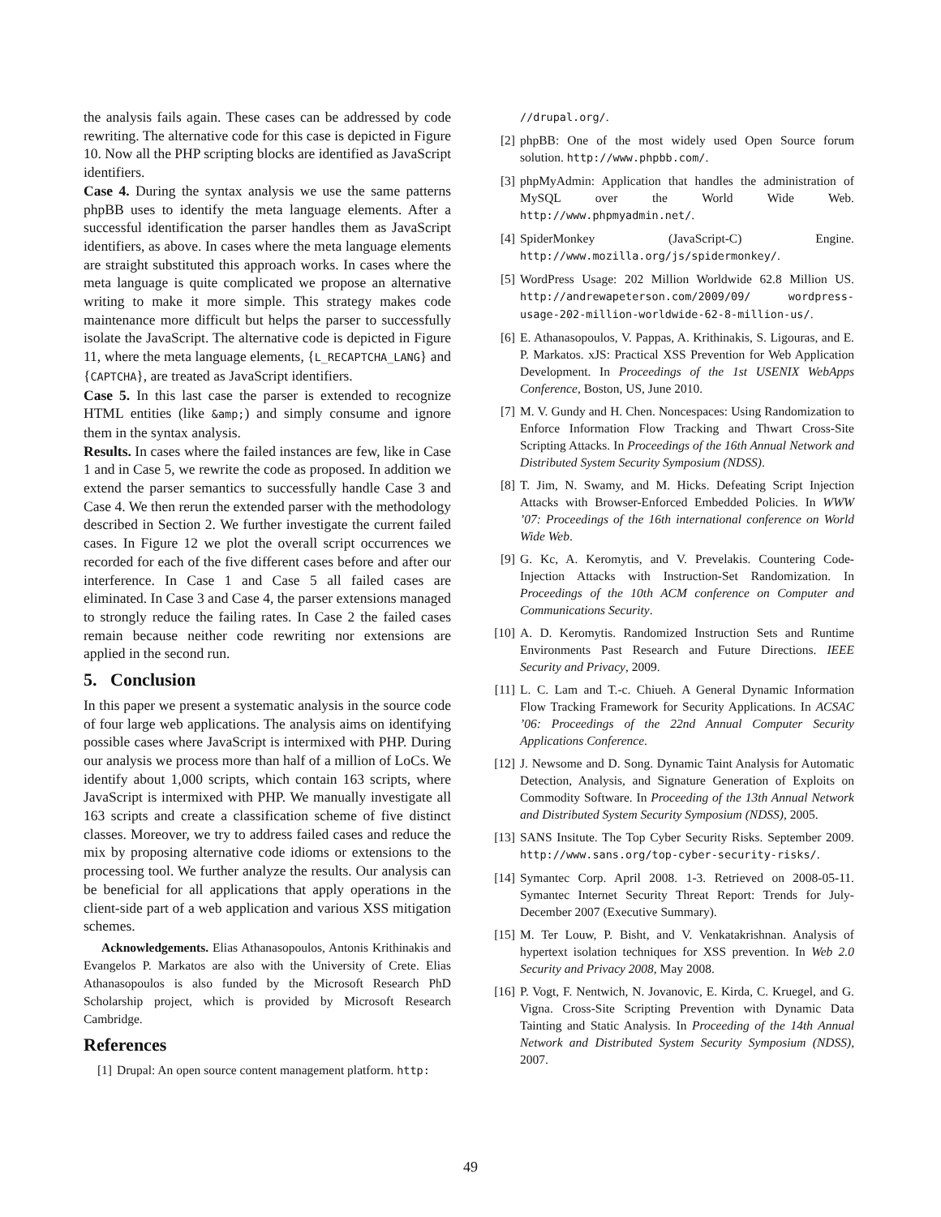the analysis fails again. These cases can be addressed by code rewriting. The alternative code for this case is depicted in Figure 10. Now all the PHP scripting blocks are identified as JavaScript identifiers.
Case 4. During the syntax analysis we use the same patterns phpBB uses to identify the meta language elements. After a successful identification the parser handles them as JavaScript identifiers, as above. In cases where the meta language elements are straight substituted this approach works. In cases where the meta language is quite complicated we propose an alternative writing to make it more simple. This strategy makes code maintenance more difficult but helps the parser to successfully isolate the JavaScript. The alternative code is depicted in Figure 11, where the meta language elements, {L_RECAPTCHA_LANG} and {CAPTCHA}, are treated as JavaScript identifiers.
Case 5. In this last case the parser is extended to recognize HTML entities (like &amp;) and simply consume and ignore them in the syntax analysis.
Results. In cases where the failed instances are few, like in Case 1 and in Case 5, we rewrite the code as proposed. In addition we extend the parser semantics to successfully handle Case 3 and Case 4. We then rerun the extended parser with the methodology described in Section 2. We further investigate the current failed cases. In Figure 12 we plot the overall script occurrences we recorded for each of the five different cases before and after our interference. In Case 1 and Case 5 all failed cases are eliminated. In Case 3 and Case 4, the parser extensions managed to strongly reduce the failing rates. In Case 2 the failed cases remain because neither code rewriting nor extensions are applied in the second run.
5. Conclusion
In this paper we present a systematic analysis in the source code of four large web applications. The analysis aims on identifying possible cases where JavaScript is intermixed with PHP. During our analysis we process more than half of a million of LoCs. We identify about 1,000 scripts, which contain 163 scripts, where JavaScript is intermixed with PHP. We manually investigate all 163 scripts and create a classification scheme of five distinct classes. Moreover, we try to address failed cases and reduce the mix by proposing alternative code idioms or extensions to the processing tool. We further analyze the results. Our analysis can be beneficial for all applications that apply operations in the client-side part of a web application and various XSS mitigation schemes.
Acknowledgements. Elias Athanasopoulos, Antonis Krithinakis and Evangelos P. Markatos are also with the University of Crete. Elias Athanasopoulos is also funded by the Microsoft Research PhD Scholarship project, which is provided by Microsoft Research Cambridge.
References
[1] Drupal: An open source content management platform. http:
//drupal.org/.
[2] phpBB: One of the most widely used Open Source forum solution. http://www.phpbb.com/.
[3] phpMyAdmin: Application that handles the administration of MySQL over the World Wide Web. http://www.phpmyadmin.net/.
[4] SpiderMonkey (JavaScript-C) Engine. http://www.mozilla.org/js/spidermonkey/.
[5] WordPress Usage: 202 Million Worldwide 62.8 Million US. http://andrewapeterson.com/2009/09/ wordpress-usage-202-million-worldwide-62-8-million-us/.
[6] E. Athanasopoulos, V. Pappas, A. Krithinakis, S. Ligouras, and E. P. Markatos. xJS: Practical XSS Prevention for Web Application Development. In Proceedings of the 1st USENIX WebApps Conference, Boston, US, June 2010.
[7] M. V. Gundy and H. Chen. Noncespaces: Using Randomization to Enforce Information Flow Tracking and Thwart Cross-Site Scripting Attacks. In Proceedings of the 16th Annual Network and Distributed System Security Symposium (NDSS).
[8] T. Jim, N. Swamy, and M. Hicks. Defeating Script Injection Attacks with Browser-Enforced Embedded Policies. In WWW ’07: Proceedings of the 16th international conference on World Wide Web.
[9] G. Kc, A. Keromytis, and V. Prevelakis. Countering Code-Injection Attacks with Instruction-Set Randomization. In Proceedings of the 10th ACM conference on Computer and Communications Security.
[10] A. D. Keromytis. Randomized Instruction Sets and Runtime Environments Past Research and Future Directions. IEEE Security and Privacy, 2009.
[11] L. C. Lam and T.-c. Chiueh. A General Dynamic Information Flow Tracking Framework for Security Applications. In ACSAC ’06: Proceedings of the 22nd Annual Computer Security Applications Conference.
[12] J. Newsome and D. Song. Dynamic Taint Analysis for Automatic Detection, Analysis, and Signature Generation of Exploits on Commodity Software. In Proceeding of the 13th Annual Network and Distributed System Security Symposium (NDSS), 2005.
[13] SANS Insitute. The Top Cyber Security Risks. September 2009. http://www.sans.org/top-cyber-security-risks/.
[14] Symantec Corp. April 2008. 1-3. Retrieved on 2008-05-11. Symantec Internet Security Threat Report: Trends for July-December 2007 (Executive Summary).
[15] M. Ter Louw, P. Bisht, and V. Venkatakrishnan. Analysis of hypertext isolation techniques for XSS prevention. In Web 2.0 Security and Privacy 2008, May 2008.
[16] P. Vogt, F. Nentwich, N. Jovanovic, E. Kirda, C. Kruegel, and G. Vigna. Cross-Site Scripting Prevention with Dynamic Data Tainting and Static Analysis. In Proceeding of the 14th Annual Network and Distributed System Security Symposium (NDSS), 2007.
49